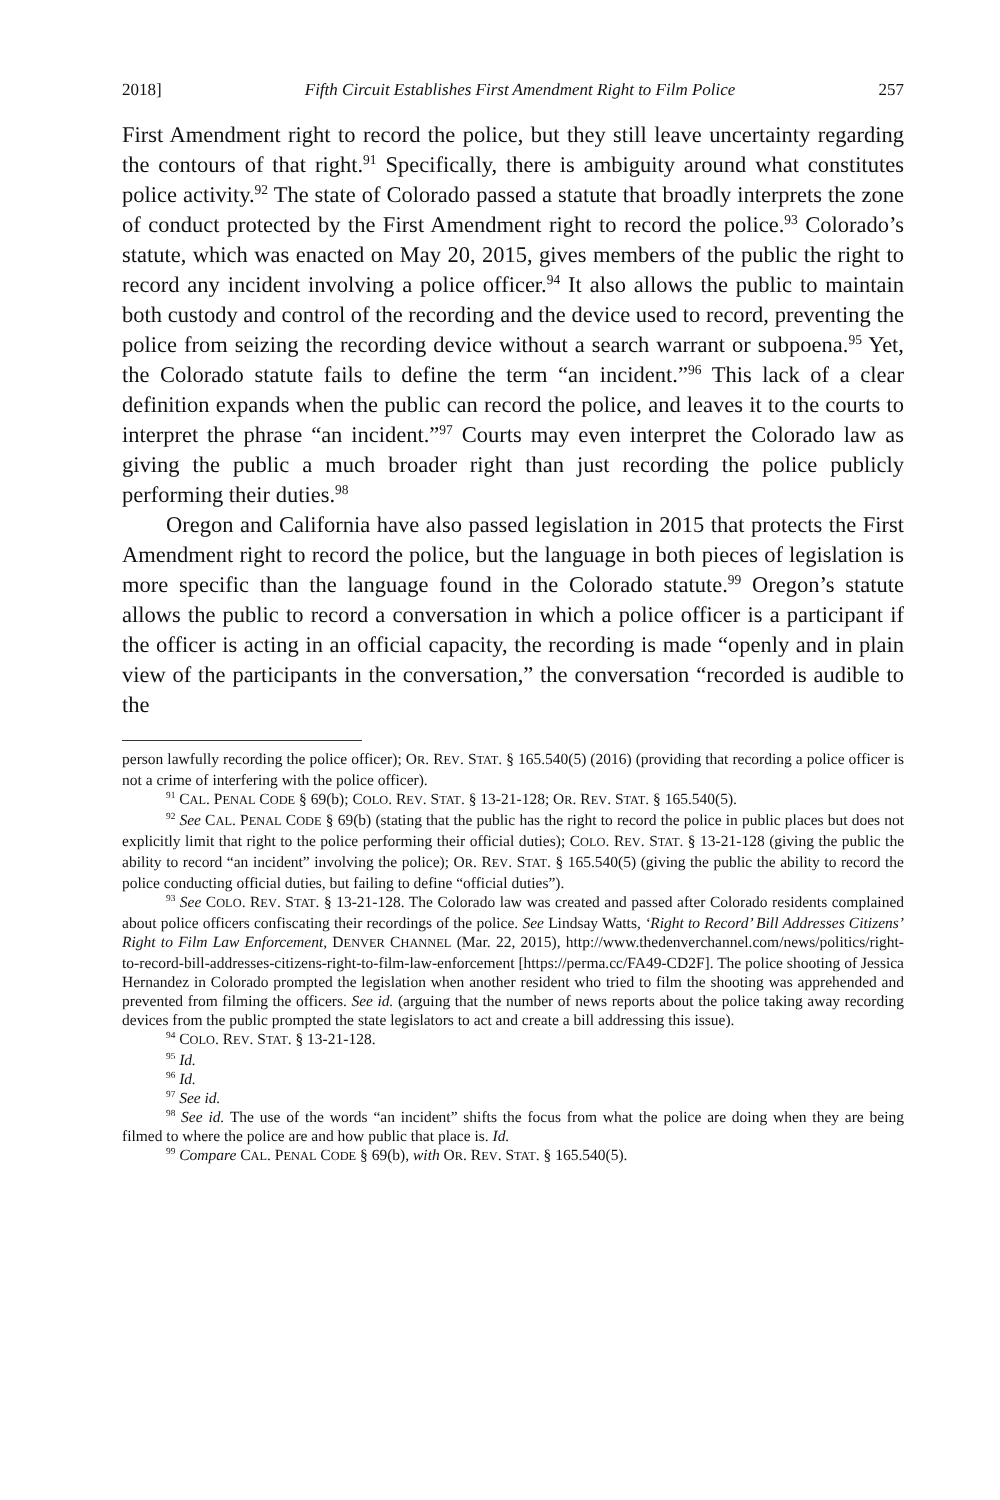2018] Fifth Circuit Establishes First Amendment Right to Film Police 257
First Amendment right to record the police, but they still leave uncertainty regarding the contours of that right.<sup>91</sup> Specifically, there is ambiguity around what constitutes police activity.<sup>92</sup> The state of Colorado passed a statute that broadly interprets the zone of conduct protected by the First Amendment right to record the police.<sup>93</sup> Colorado’s statute, which was enacted on May 20, 2015, gives members of the public the right to record any incident involving a police officer.<sup>94</sup> It also allows the public to maintain both custody and control of the recording and the device used to record, preventing the police from seizing the recording device without a search warrant or subpoena.<sup>95</sup> Yet, the Colorado statute fails to define the term “an incident.”<sup>96</sup> This lack of a clear definition expands when the public can record the police, and leaves it to the courts to interpret the phrase “an incident.”<sup>97</sup> Courts may even interpret the Colorado law as giving the public a much broader right than just recording the police publicly performing their duties.<sup>98</sup>
Oregon and California have also passed legislation in 2015 that protects the First Amendment right to record the police, but the language in both pieces of legislation is more specific than the language found in the Colorado statute.<sup>99</sup> Oregon’s statute allows the public to record a conversation in which a police officer is a participant if the officer is acting in an official capacity, the recording is made “openly and in plain view of the participants in the conversation,” the conversation “recorded is audible to the
person lawfully recording the police officer); OR. REV. STAT. § 165.540(5) (2016) (providing that recording a police officer is not a crime of interfering with the police officer).
<sup>91</sup> CAL. PENAL CODE § 69(b); COLO. REV. STAT. § 13-21-128; OR. REV. STAT. § 165.540(5).
<sup>92</sup> See CAL. PENAL CODE § 69(b) (stating that the public has the right to record the police in public places but does not explicitly limit that right to the police performing their official duties); COLO. REV. STAT. § 13-21-128 (giving the public the ability to record “an incident” involving the police); OR. REV. STAT. § 165.540(5) (giving the public the ability to record the police conducting official duties, but failing to define “official duties”).
<sup>93</sup> See COLO. REV. STAT. § 13-21-128. The Colorado law was created and passed after Colorado residents complained about police officers confiscating their recordings of the police. See Lindsay Watts, ‘Right to Record’ Bill Addresses Citizens’ Right to Film Law Enforcement, DENVER CHANNEL (Mar. 22, 2015), http://www.thedenverchannel.com/news/politics/right-to-record-bill-addresses-citizens-right-to-film-law-enforcement [https://perma.cc/FA49-CD2F]. The police shooting of Jessica Hernandez in Colorado prompted the legislation when another resident who tried to film the shooting was apprehended and prevented from filming the officers. See id. (arguing that the number of news reports about the police taking away recording devices from the public prompted the state legislators to act and create a bill addressing this issue).
<sup>94</sup> COLO. REV. STAT. § 13-21-128.
<sup>95</sup> Id.
<sup>96</sup> Id.
<sup>97</sup> See id.
<sup>98</sup> See id. The use of the words “an incident” shifts the focus from what the police are doing when they are being filmed to where the police are and how public that place is. Id.
<sup>99</sup> Compare CAL. PENAL CODE § 69(b), with OR. REV. STAT. § 165.540(5).